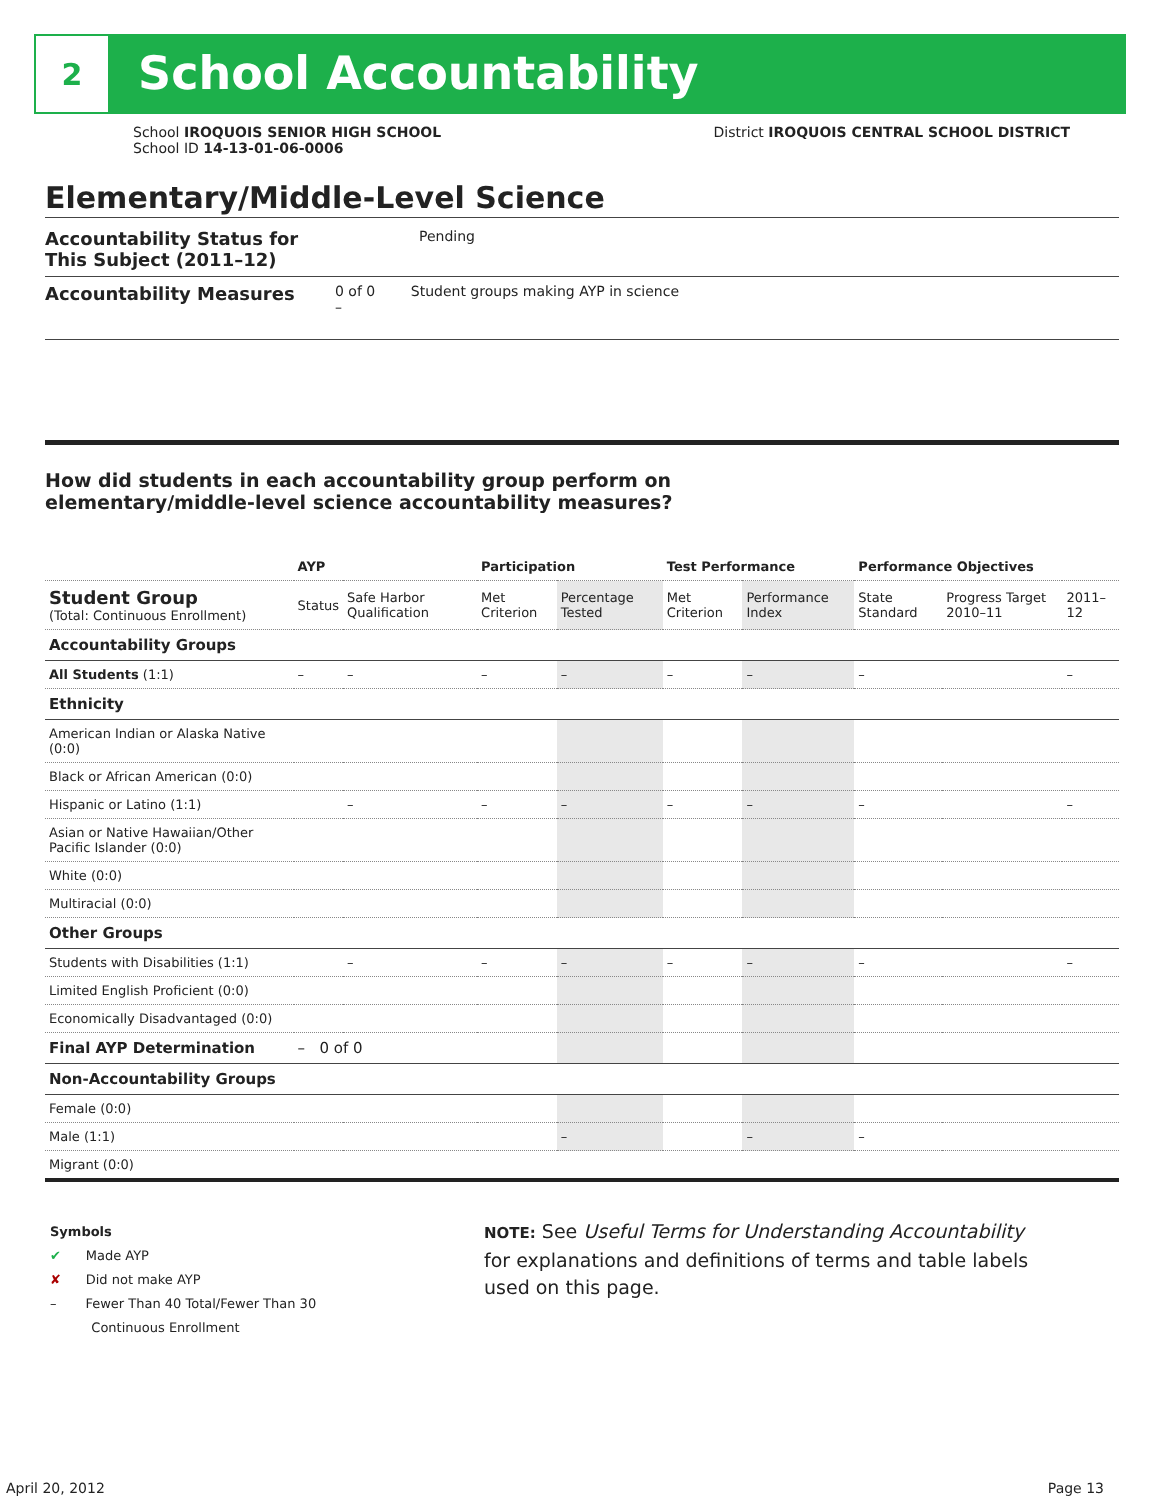2
School Accountability
School IROQUOIS SENIOR HIGH SCHOOL
School ID 14-13-01-06-0006
District IROQUOIS CENTRAL SCHOOL DISTRICT
Elementary/Middle-Level Science
Accountability Status for This Subject (2011–12) Pending
Accountability Measures 0 of 0 Student groups making AYP in science
–
How did students in each accountability group perform on
elementary/middle-level science accountability measures?
| | AYP | | Participation | | Test Performance | | Performance Objectives | | |
| --- | --- | --- | --- | --- | --- | --- | --- | --- | --- |
| Student Group (Total: Continuous Enrollment) | Status | Safe Harbor Qualification | Met Criterion | Percentage Tested | Met Criterion | Performance Index | State Standard | Progress Target 2010–11 | 2011–12 |
| Accountability Groups | | | | | | | | | |
| All Students (1:1) | – | – | – | – | – | – | – | | – |
| Ethnicity | | | | | | | | | |
| American Indian or Alaska Native (0:0) | | | | | | | | | |
| Black or African American (0:0) | | | | | | | | | |
| Hispanic or Latino (1:1) | | – | – | – | – | – | – | | – |
| Asian or Native Hawaiian/Other Pacific Islander (0:0) | | | | | | | | | |
| White (0:0) | | | | | | | | | |
| Multiracial (0:0) | | | | | | | | | |
| Other Groups | | | | | | | | | |
| Students with Disabilities (1:1) | | – | – | – | – | – | – | | – |
| Limited English Proficient (0:0) | | | | | | | | | |
| Economically Disadvantaged (0:0) | | | | | | | | | |
| Final AYP Determination | – 0 of 0 | | | | | | | | |
| Non-Accountability Groups | | | | | | | | | |
| Female (0:0) | | | | | | | | | |
| Male (1:1) | | | | – | | – | – | | |
| Migrant (0:0) | | | | | | | | | |
Symbols
✔ Made AYP
✘ Did not make AYP
– Fewer Than 40 Total/Fewer Than 30
Continuous Enrollment
NOTE: See Useful Terms for Understanding Accountability
for explanations and definitions of terms and table labels
used on this page.
April 20, 2012 Page 13